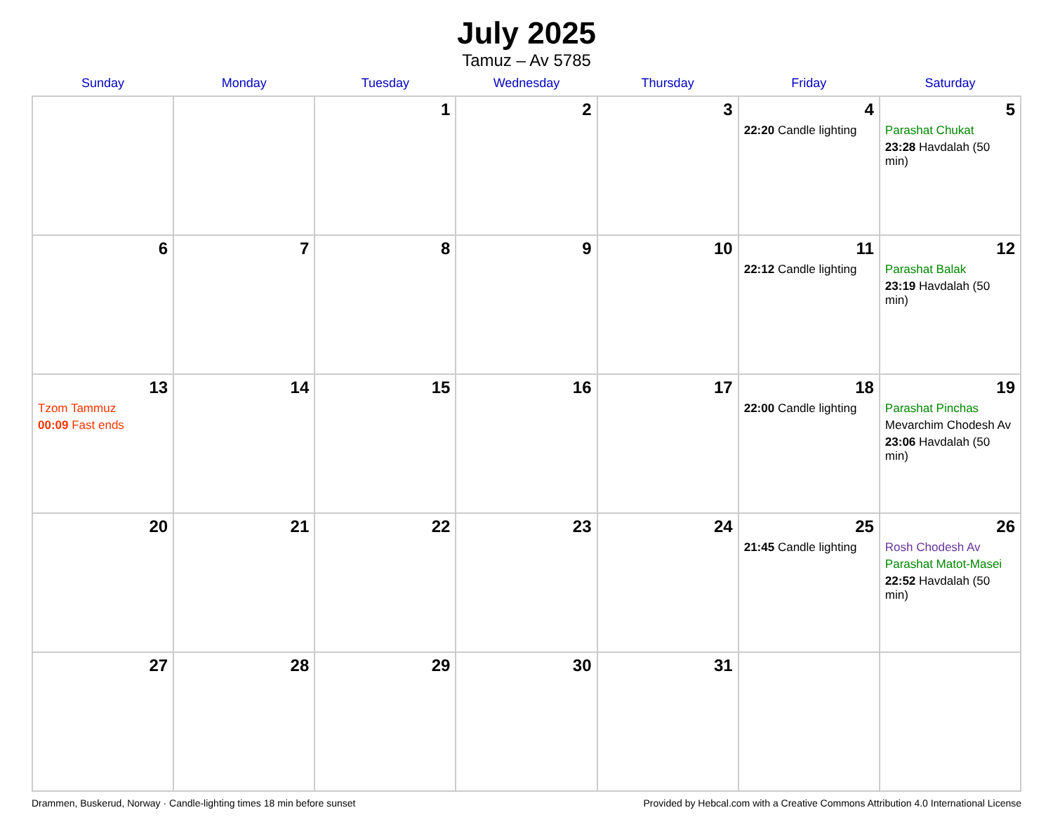July 2025
Tamuz – Av 5785
| Sunday | Monday | Tuesday | Wednesday | Thursday | Friday | Saturday |
| --- | --- | --- | --- | --- | --- | --- |
| | | 1 | 2 | 3 | 4 22:20 Candle lighting | 5 Parashat Chukat 23:28 Havdalah (50 min) |
| 6 | 7 | 8 | 9 | 10 | 11 22:12 Candle lighting | 12 Parashat Balak 23:19 Havdalah (50 min) |
| 13 Tzom Tammuz 00:09 Fast ends | 14 | 15 | 16 | 17 | 18 22:00 Candle lighting | 19 Parashat Pinchas Mevarchim Chodesh Av 23:06 Havdalah (50 min) |
| 20 | 21 | 22 | 23 | 24 | 25 21:45 Candle lighting | 26 Rosh Chodesh Av Parashat Matot-Masei 22:52 Havdalah (50 min) |
| 27 | 28 | 29 | 30 | 31 | | |
Drammen, Buskerud, Norway · Candle-lighting times 18 min before sunset Provided by Hebcal.com with a Creative Commons Attribution 4.0 International License